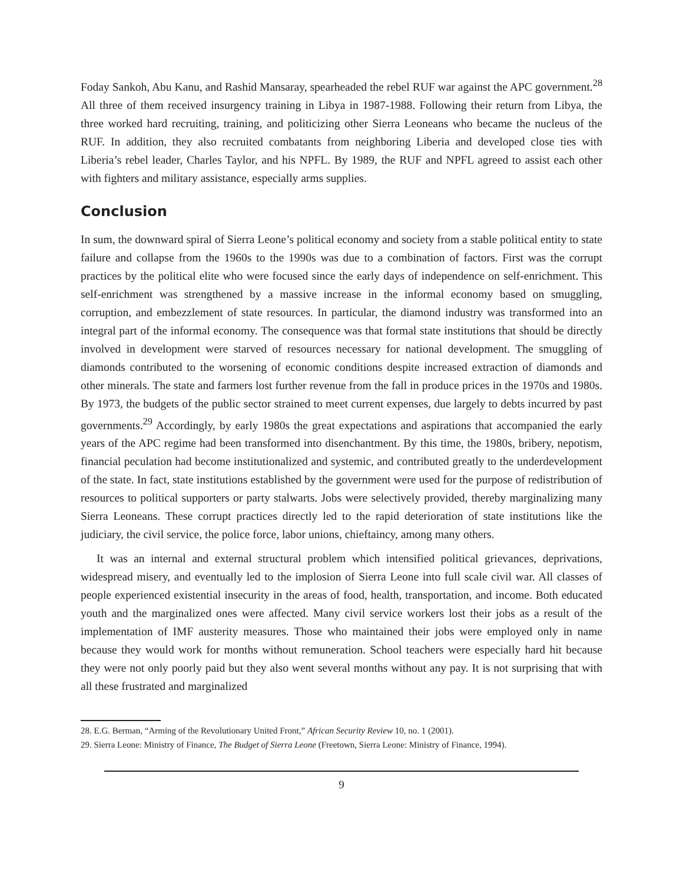Foday Sankoh, Abu Kanu, and Rashid Mansaray, spearheaded the rebel RUF war against the APC government.<sup>28</sup> All three of them received insurgency training in Libya in 1987-1988. Following their return from Libya, the three worked hard recruiting, training, and politicizing other Sierra Leoneans who became the nucleus of the RUF. In addition, they also recruited combatants from neighboring Liberia and developed close ties with Liberia’s rebel leader, Charles Taylor, and his NPFL. By 1989, the RUF and NPFL agreed to assist each other with fighters and military assistance, especially arms supplies.
Conclusion
In sum, the downward spiral of Sierra Leone’s political economy and society from a stable political entity to state failure and collapse from the 1960s to the 1990s was due to a combination of factors. First was the corrupt practices by the political elite who were focused since the early days of independence on self-enrichment. This self-enrichment was strengthened by a massive increase in the informal economy based on smuggling, corruption, and embezzlement of state resources. In particular, the diamond industry was transformed into an integral part of the informal economy. The consequence was that formal state institutions that should be directly involved in development were starved of resources necessary for national development. The smuggling of diamonds contributed to the worsening of economic conditions despite increased extraction of diamonds and other minerals. The state and farmers lost further revenue from the fall in produce prices in the 1970s and 1980s. By 1973, the budgets of the public sector strained to meet current expenses, due largely to debts incurred by past governments.<sup>29</sup> Accordingly, by early 1980s the great expectations and aspirations that accompanied the early years of the APC regime had been transformed into disenchantment. By this time, the 1980s, bribery, nepotism, financial peculation had become institutionalized and systemic, and contributed greatly to the underdevelopment of the state. In fact, state institutions established by the government were used for the purpose of redistribution of resources to political supporters or party stalwarts. Jobs were selectively provided, thereby marginalizing many Sierra Leoneans. These corrupt practices directly led to the rapid deterioration of state institutions like the judiciary, the civil service, the police force, labor unions, chieftaincy, among many others.
It was an internal and external structural problem which intensified political grievances, deprivations, widespread misery, and eventually led to the implosion of Sierra Leone into full scale civil war. All classes of people experienced existential insecurity in the areas of food, health, transportation, and income. Both educated youth and the marginalized ones were affected. Many civil service workers lost their jobs as a result of the implementation of IMF austerity measures. Those who maintained their jobs were employed only in name because they would work for months without remuneration. School teachers were especially hard hit because they were not only poorly paid but they also went several months without any pay. It is not surprising that with all these frustrated and marginalized
28. E.G. Berman, “Arming of the Revolutionary United Front,” African Security Review 10, no. 1 (2001).
29. Sierra Leone: Ministry of Finance, The Budget of Sierra Leone (Freetown, Sierra Leone: Ministry of Finance, 1994).
9